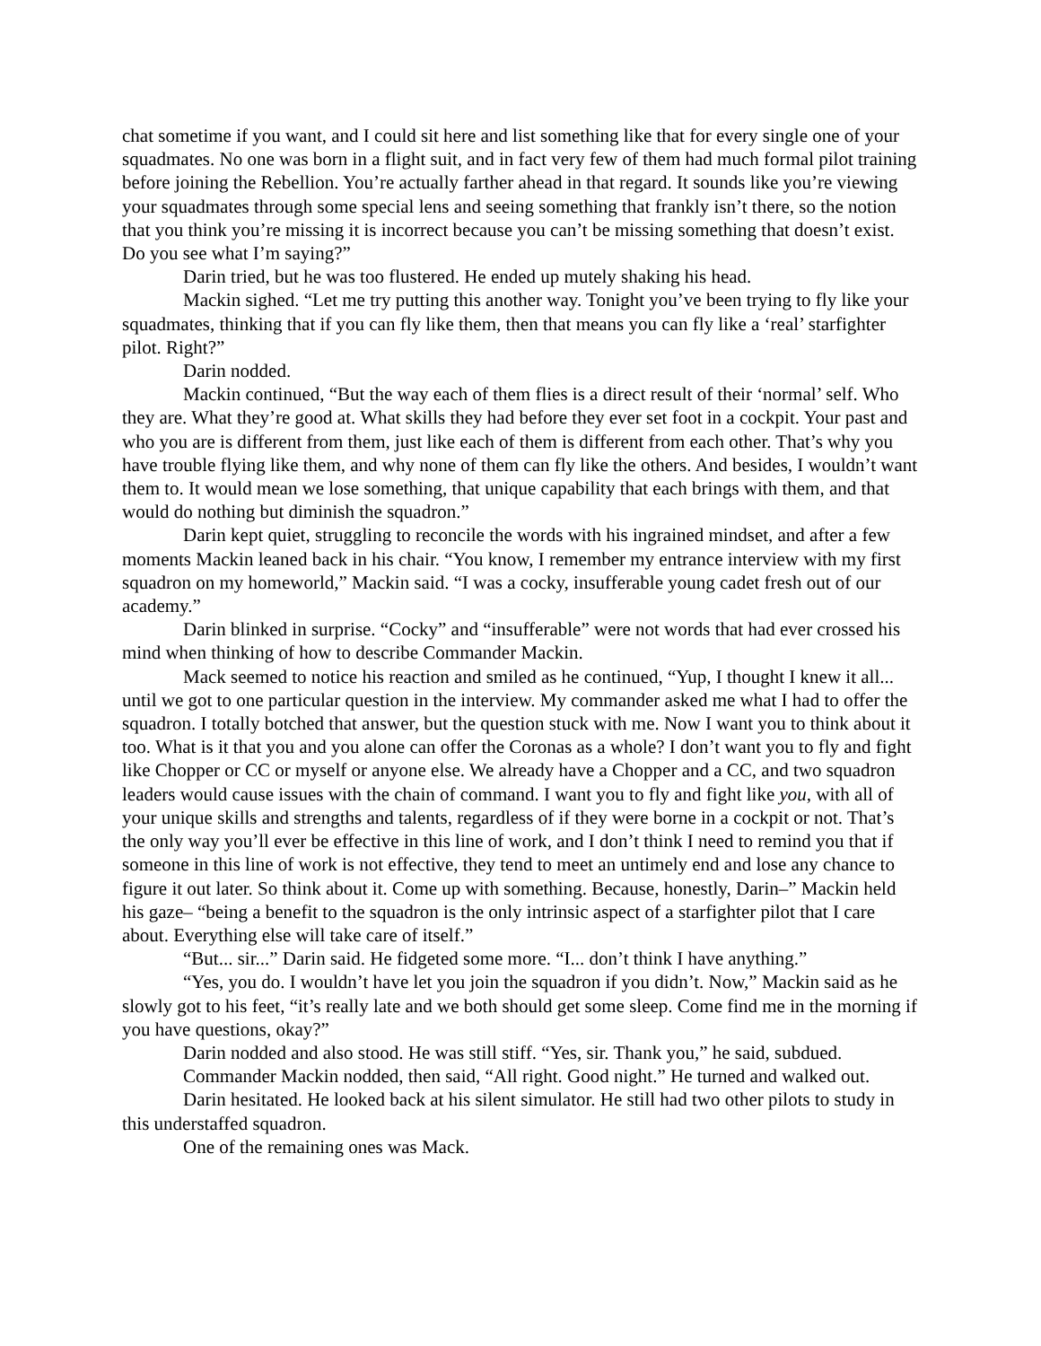chat sometime if you want, and I could sit here and list something like that for every single one of your squadmates. No one was born in a flight suit, and in fact very few of them had much formal pilot training before joining the Rebellion. You’re actually farther ahead in that regard. It sounds like you’re viewing your squadmates through some special lens and seeing something that frankly isn’t there, so the notion that you think you’re missing it is incorrect because you can’t be missing something that doesn’t exist. Do you see what I’m saying?”
Darin tried, but he was too flustered. He ended up mutely shaking his head.
Mackin sighed. “Let me try putting this another way. Tonight you’ve been trying to fly like your squadmates, thinking that if you can fly like them, then that means you can fly like a ‘real’ starfighter pilot. Right?”
Darin nodded.
Mackin continued, “But the way each of them flies is a direct result of their ‘normal’ self. Who they are. What they’re good at. What skills they had before they ever set foot in a cockpit. Your past and who you are is different from them, just like each of them is different from each other. That’s why you have trouble flying like them, and why none of them can fly like the others. And besides, I wouldn’t want them to. It would mean we lose something, that unique capability that each brings with them, and that would do nothing but diminish the squadron.”
Darin kept quiet, struggling to reconcile the words with his ingrained mindset, and after a few moments Mackin leaned back in his chair. “You know, I remember my entrance interview with my first squadron on my homeworld,” Mackin said. “I was a cocky, insufferable young cadet fresh out of our academy.”
Darin blinked in surprise. “Cocky” and “insufferable” were not words that had ever crossed his mind when thinking of how to describe Commander Mackin.
Mack seemed to notice his reaction and smiled as he continued, “Yup, I thought I knew it all... until we got to one particular question in the interview. My commander asked me what I had to offer the squadron. I totally botched that answer, but the question stuck with me. Now I want you to think about it too. What is it that you and you alone can offer the Coronas as a whole? I don’t want you to fly and fight like Chopper or CC or myself or anyone else. We already have a Chopper and a CC, and two squadron leaders would cause issues with the chain of command. I want you to fly and fight like you, with all of your unique skills and strengths and talents, regardless of if they were borne in a cockpit or not. That’s the only way you’ll ever be effective in this line of work, and I don’t think I need to remind you that if someone in this line of work is not effective, they tend to meet an untimely end and lose any chance to figure it out later. So think about it. Come up with something. Because, honestly, Darin–” Mackin held his gaze– “being a benefit to the squadron is the only intrinsic aspect of a starfighter pilot that I care about. Everything else will take care of itself.”
“But... sir...” Darin said. He fidgeted some more. “I... don’t think I have anything.”
“Yes, you do. I wouldn’t have let you join the squadron if you didn’t. Now,” Mackin said as he slowly got to his feet, “it’s really late and we both should get some sleep. Come find me in the morning if you have questions, okay?”
Darin nodded and also stood. He was still stiff. “Yes, sir. Thank you,” he said, subdued.
Commander Mackin nodded, then said, “All right. Good night.” He turned and walked out.
Darin hesitated. He looked back at his silent simulator. He still had two other pilots to study in this understaffed squadron.
One of the remaining ones was Mack.